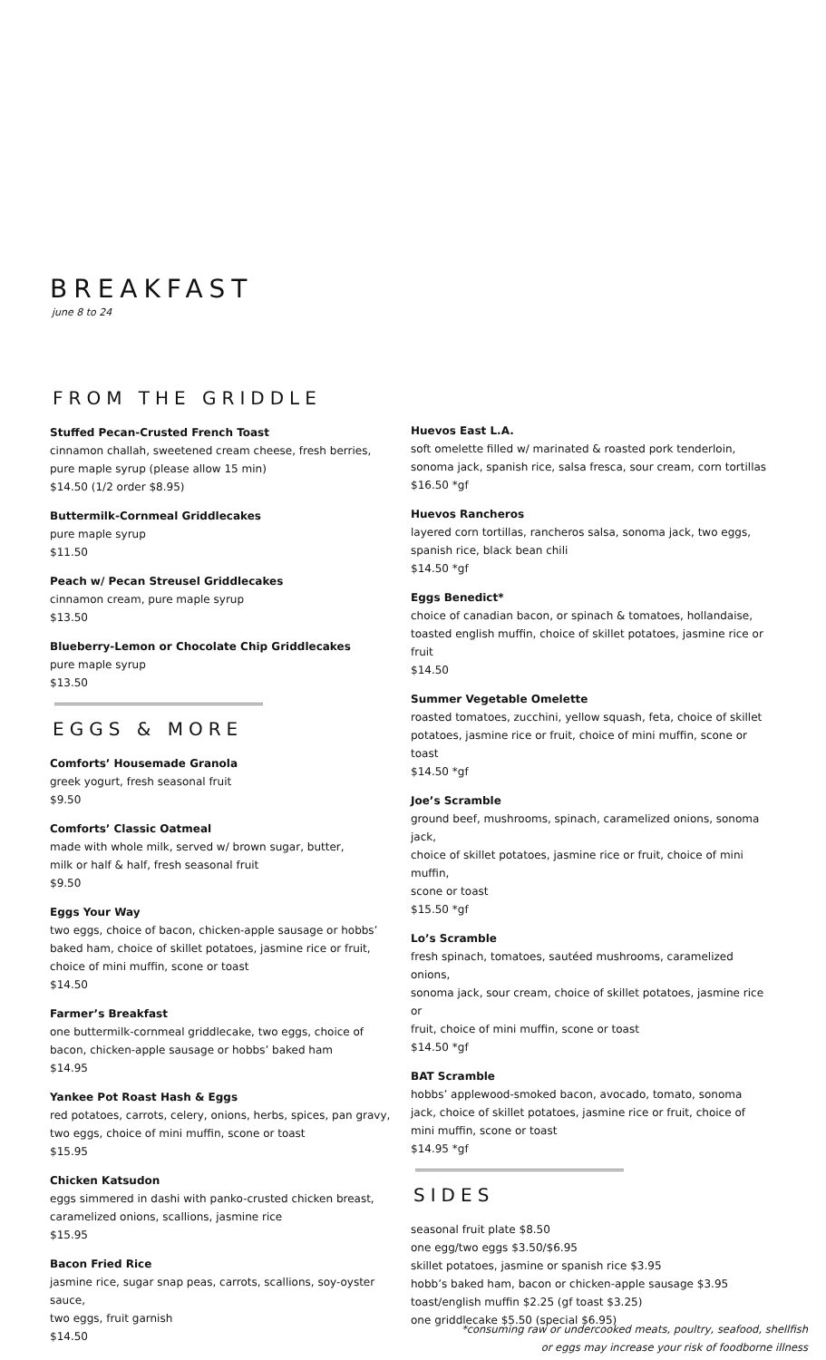BREAKFAST
june 8 to 24
FROM THE GRIDDLE
Stuffed Pecan-Crusted French Toast
cinnamon challah, sweetened cream cheese, fresh berries,
pure maple syrup (please allow 15 min)
$14.50 (1/2 order $8.95)
Buttermilk-Cornmeal Griddlecakes
pure maple syrup
$11.50
Peach w/ Pecan Streusel Griddlecakes
cinnamon cream, pure maple syrup
$13.50
Blueberry-Lemon or Chocolate Chip Griddlecakes
pure maple syrup
$13.50
EGGS & MORE
Comforts’ Housemade Granola
greek yogurt, fresh seasonal fruit
$9.50
Comforts’ Classic Oatmeal
made with whole milk, served w/ brown sugar, butter,
milk or half & half, fresh seasonal fruit
$9.50
Eggs Your Way
two eggs, choice of bacon, chicken-apple sausage or hobbs’
baked ham, choice of skillet potatoes, jasmine rice or fruit,
choice of mini muffin, scone or toast
$14.50
Farmer’s Breakfast
one buttermilk-cornmeal griddlecake, two eggs, choice of
bacon, chicken-apple sausage or hobbs’ baked ham
$14.95
Yankee Pot Roast Hash & Eggs
red potatoes, carrots, celery, onions, herbs, spices, pan gravy,
two eggs, choice of mini muffin, scone or toast
$15.95
Chicken Katsudon
eggs simmered in dashi with panko-crusted chicken breast,
caramelized onions, scallions, jasmine rice
$15.95
Bacon Fried Rice
jasmine rice, sugar snap peas, carrots, scallions, soy-oyster sauce,
two eggs, fruit garnish
$14.50
Huevos East L.A.
soft omelette filled w/ marinated & roasted pork tenderloin,
sonoma jack, spanish rice, salsa fresca, sour cream, corn tortillas
$16.50 *gf
Huevos Rancheros
layered corn tortillas, rancheros salsa, sonoma jack, two eggs,
spanish rice, black bean chili
$14.50 *gf
Eggs Benedict*
choice of canadian bacon, or spinach & tomatoes, hollandaise,
toasted english muffin, choice of skillet potatoes, jasmine rice or fruit
$14.50
Summer Vegetable Omelette
roasted tomatoes, zucchini, yellow squash, feta, choice of skillet
potatoes, jasmine rice or fruit, choice of mini muffin, scone or toast
$14.50 *gf
Joe’s Scramble
ground beef, mushrooms, spinach, caramelized onions, sonoma jack,
choice of skillet potatoes, jasmine rice or fruit, choice of mini muffin,
scone or toast
$15.50 *gf
Lo’s Scramble
fresh spinach, tomatoes, sautéed mushrooms, caramelized onions,
sonoma jack, sour cream, choice of skillet potatoes, jasmine rice or
fruit, choice of mini muffin, scone or toast
$14.50 *gf
BAT Scramble
hobbs’ applewood-smoked bacon, avocado, tomato, sonoma
jack, choice of skillet potatoes, jasmine rice or fruit, choice of
mini muffin, scone or toast
$14.95 *gf
SIDES
seasonal fruit plate $8.50
one egg/two eggs $3.50/$6.95
skillet potatoes, jasmine or spanish rice $3.95
hobb’s baked ham, bacon or chicken-apple sausage $3.95
toast/english muffin $2.25 (gf toast $3.25)
one griddlecake $5.50 (special $6.95)
*consuming raw or undercooked meats, poultry, seafood, shellfish
or eggs may increase your risk of foodborne illness